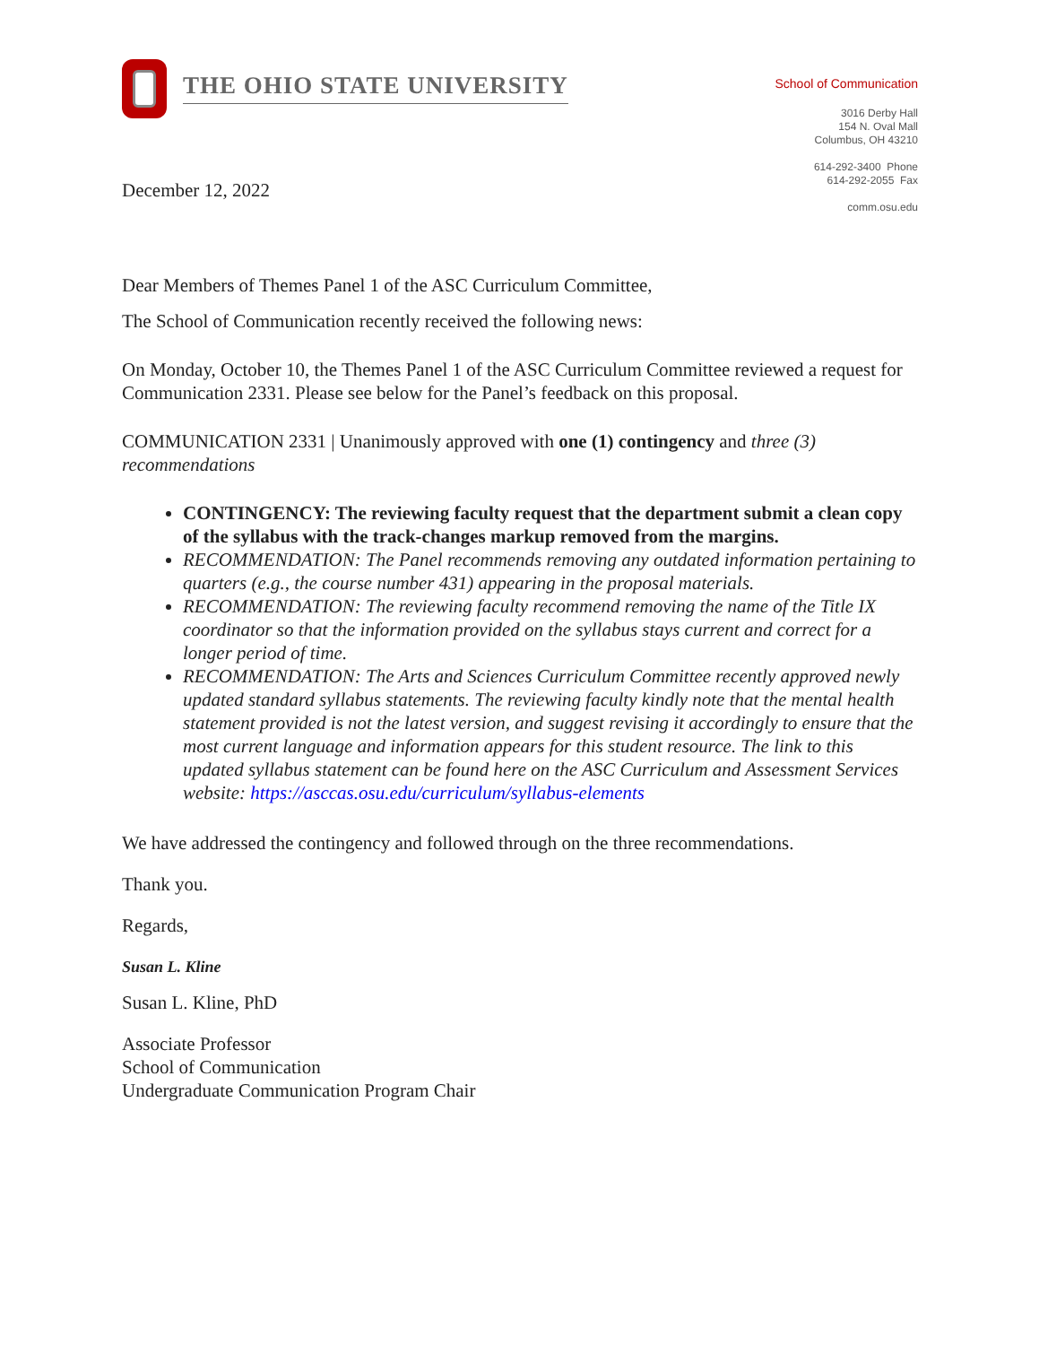THE OHIO STATE UNIVERSITY
School of Communication
3016 Derby Hall
154 N. Oval Mall
Columbus, OH 43210
614-292-3400 Phone
614-292-2055 Fax
comm.osu.edu
December 12, 2022
Dear Members of Themes Panel 1 of the ASC Curriculum Committee,
The School of Communication recently received the following news:
On Monday, October 10, the Themes Panel 1 of the ASC Curriculum Committee reviewed a request for Communication 2331. Please see below for the Panel’s feedback on this proposal.
COMMUNICATION 2331 | Unanimously approved with one (1) contingency and three (3) recommendations
CONTINGENCY: The reviewing faculty request that the department submit a clean copy of the syllabus with the track-changes markup removed from the margins.
RECOMMENDATION: The Panel recommends removing any outdated information pertaining to quarters (e.g., the course number 431) appearing in the proposal materials.
RECOMMENDATION: The reviewing faculty recommend removing the name of the Title IX coordinator so that the information provided on the syllabus stays current and correct for a longer period of time.
RECOMMENDATION: The Arts and Sciences Curriculum Committee recently approved newly updated standard syllabus statements. The reviewing faculty kindly note that the mental health statement provided is not the latest version, and suggest revising it accordingly to ensure that the most current language and information appears for this student resource. The link to this updated syllabus statement can be found here on the ASC Curriculum and Assessment Services website: https://asccas.osu.edu/curriculum/syllabus-elements
We have addressed the contingency and followed through on the three recommendations.
Thank you.
Regards,
Susan L. Kline
Susan L. Kline, PhD
Associate Professor
School of Communication
Undergraduate Communication Program Chair